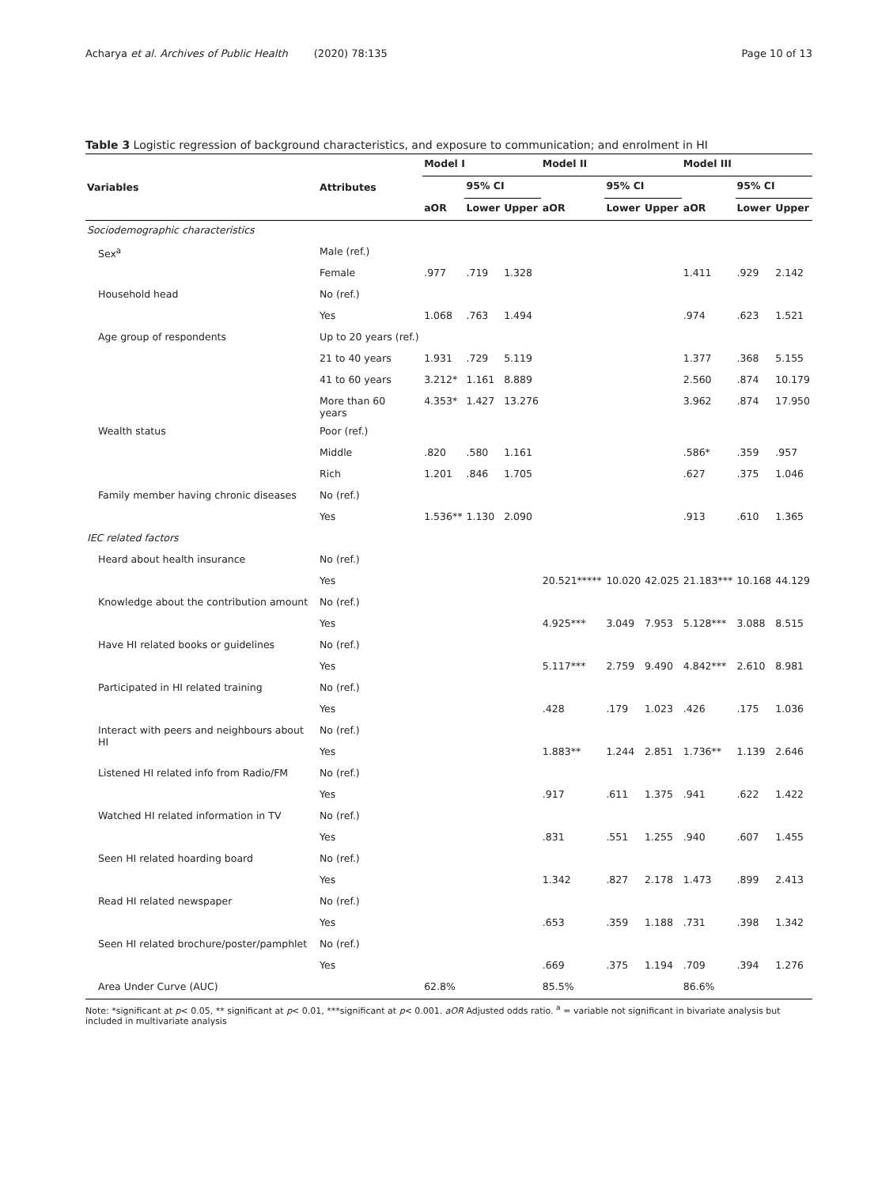Acharya et al. Archives of Public Health (2020) 78:135 Page 10 of 13
Table 3 Logistic regression of background characteristics, and exposure to communication; and enrolment in HI
| Variables | Attributes | Model I | | | Model II | | | Model III | | |
| --- | --- | --- | --- | --- | --- | --- | --- | --- | --- | --- |
| | | | 95% CI | | | 95% CI | | | 95% CI | |
| | | aOR | Lower | Upper | aOR | Lower | Upper | aOR | Lower | Upper |
| Sociodemographic characteristics | | | | | | | | | | |
| Sex<sup>a</sup> | Male (ref.) | | | | | | | | | |
| | Female | .977 | .719 | 1.328 | | | | 1.411 | .929 | 2.142 |
| Household head | No (ref.) | | | | | | | | | |
| | Yes | 1.068 | .763 | 1.494 | | | | .974 | .623 | 1.521 |
| Age group of respondents | Up to 20 years (ref.) | | | | | | | | | |
| | 21 to 40 years | 1.931 | .729 | 5.119 | | | | 1.377 | .368 | 5.155 |
| | 41 to 60 years | 3.212* | 1.161 | 8.889 | | | | 2.560 | .874 | 10.179 |
| | More than 60 years | 4.353* | 1.427 | 13.276 | | | | 3.962 | .874 | 17.950 |
| Wealth status | Poor (ref.) | | | | | | | | | |
| | Middle | .820 | .580 | 1.161 | | | | .586* | .359 | .957 |
| | Rich | 1.201 | .846 | 1.705 | | | | .627 | .375 | 1.046 |
| Family member having chronic diseases | No (ref.) | | | | | | | | | |
| | Yes | 1.536** | 1.130 | 2.090 | | | | .913 | .610 | 1.365 |
| IEC related factors | | | | | | | | | | |
| Heard about health insurance | No (ref.) | | | | | | | | | |
| | Yes | | | | 20.521***** | 10.020 | 42.025 | 21.183*** | 10.168 | 44.129 |
| Knowledge about the contribution amount | No (ref.) | | | | | | | | | |
| | Yes | | | | 4.925*** | 3.049 | 7.953 | 5.128*** | 3.088 | 8.515 |
| Have HI related books or guidelines | No (ref.) | | | | | | | | | |
| | Yes | | | | 5.117*** | 2.759 | 9.490 | 4.842*** | 2.610 | 8.981 |
| Participated in HI related training | No (ref.) | | | | | | | | | |
| | Yes | | | | .428 | .179 | 1.023 | .426 | .175 | 1.036 |
| Interact with peers and neighbours about HI | No (ref.) | | | | | | | | | |
| | Yes | | | | 1.883** | 1.244 | 2.851 | 1.736** | 1.139 | 2.646 |
| Listened HI related info from Radio/FM | No (ref.) | | | | | | | | | |
| | Yes | | | | .917 | .611 | 1.375 | .941 | .622 | 1.422 |
| Watched HI related information in TV | No (ref.) | | | | | | | | | |
| | Yes | | | | .831 | .551 | 1.255 | .940 | .607 | 1.455 |
| Seen HI related hoarding board | No (ref.) | | | | | | | | | |
| | Yes | | | | 1.342 | .827 | 2.178 | 1.473 | .899 | 2.413 |
| Read HI related newspaper | No (ref.) | | | | | | | | | |
| | Yes | | | | .653 | .359 | 1.188 | .731 | .398 | 1.342 |
| Seen HI related brochure/poster/pamphlet | No (ref.) | | | | | | | | | |
| | Yes | | | | .669 | .375 | 1.194 | .709 | .394 | 1.276 |
| Area Under Curve (AUC) | | 62.8% | | | 85.5% | | | 86.6% | | |
Note: *significant at p< 0.05, ** significant at p< 0.01, ***significant at p< 0.001. aOR Adjusted odds ratio. <sup>a</sup> = variable not significant in bivariate analysis but included in multivariate analysis